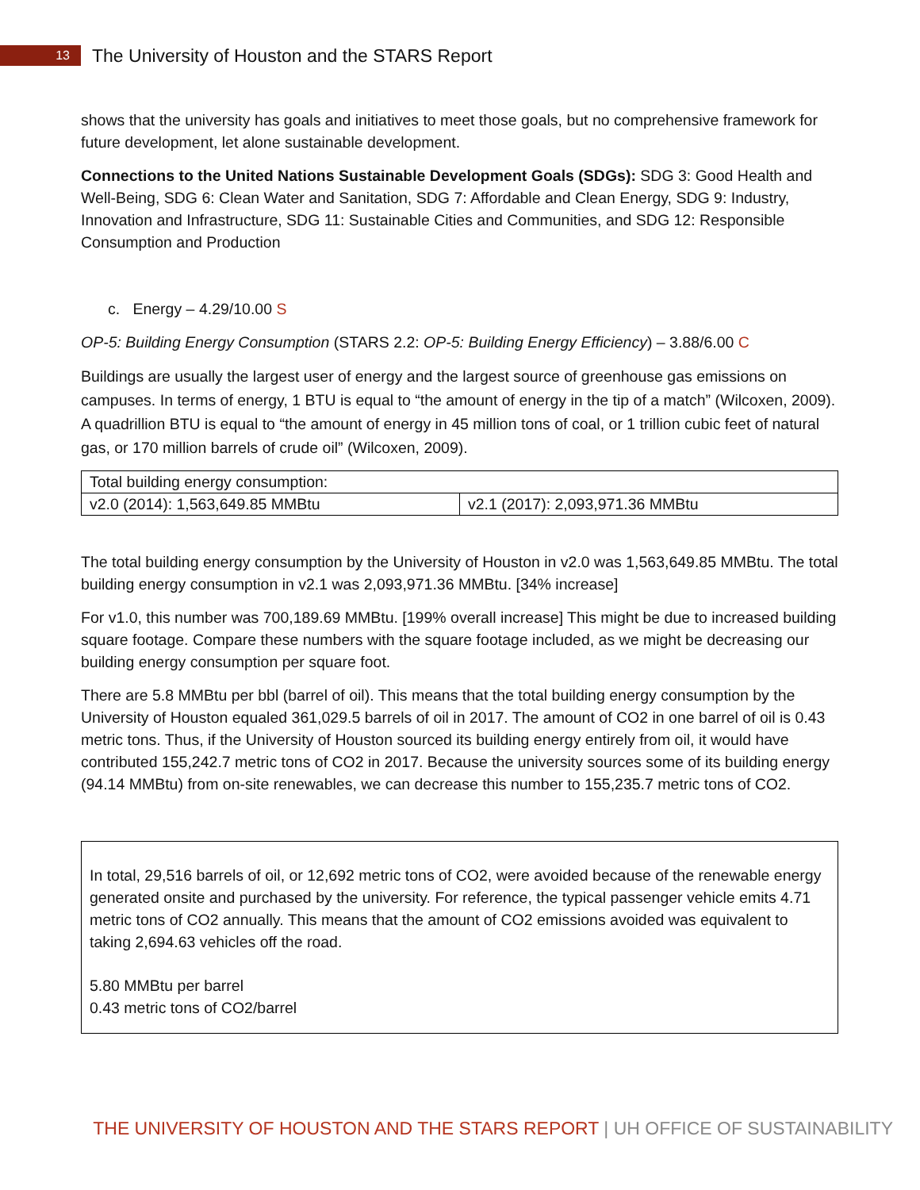13
The University of Houston and the STARS Report
shows that the university has goals and initiatives to meet those goals, but no comprehensive framework for future development, let alone sustainable development.
Connections to the United Nations Sustainable Development Goals (SDGs): SDG 3: Good Health and Well-Being, SDG 6: Clean Water and Sanitation, SDG 7: Affordable and Clean Energy, SDG 9: Industry, Innovation and Infrastructure, SDG 11: Sustainable Cities and Communities, and SDG 12: Responsible Consumption and Production
c. Energy – 4.29/10.00 S
OP-5: Building Energy Consumption (STARS 2.2: OP-5: Building Energy Efficiency) – 3.88/6.00 C
Buildings are usually the largest user of energy and the largest source of greenhouse gas emissions on campuses. In terms of energy, 1 BTU is equal to “the amount of energy in the tip of a match” (Wilcoxen, 2009). A quadrillion BTU is equal to “the amount of energy in 45 million tons of coal, or 1 trillion cubic feet of natural gas, or 170 million barrels of crude oil” (Wilcoxen, 2009).
| Total building energy consumption: | |
| v2.0 (2014): 1,563,649.85 MMBtu | v2.1 (2017): 2,093,971.36 MMBtu |
The total building energy consumption by the University of Houston in v2.0 was 1,563,649.85 MMBtu. The total building energy consumption in v2.1 was 2,093,971.36 MMBtu. [34% increase]
For v1.0, this number was 700,189.69 MMBtu. [199% overall increase] This might be due to increased building square footage. Compare these numbers with the square footage included, as we might be decreasing our building energy consumption per square foot.
There are 5.8 MMBtu per bbl (barrel of oil). This means that the total building energy consumption by the University of Houston equaled 361,029.5 barrels of oil in 2017. The amount of CO2 in one barrel of oil is 0.43 metric tons. Thus, if the University of Houston sourced its building energy entirely from oil, it would have contributed 155,242.7 metric tons of CO2 in 2017. Because the university sources some of its building energy (94.14 MMBtu) from on-site renewables, we can decrease this number to 155,235.7 metric tons of CO2.
In total, 29,516 barrels of oil, or 12,692 metric tons of CO2, were avoided because of the renewable energy generated onsite and purchased by the university. For reference, the typical passenger vehicle emits 4.71 metric tons of CO2 annually. This means that the amount of CO2 emissions avoided was equivalent to taking 2,694.63 vehicles off the road.
5.80 MMBtu per barrel
0.43 metric tons of CO2/barrel
THE UNIVERSITY OF HOUSTON AND THE STARS REPORT | UH OFFICE OF SUSTAINABILITY